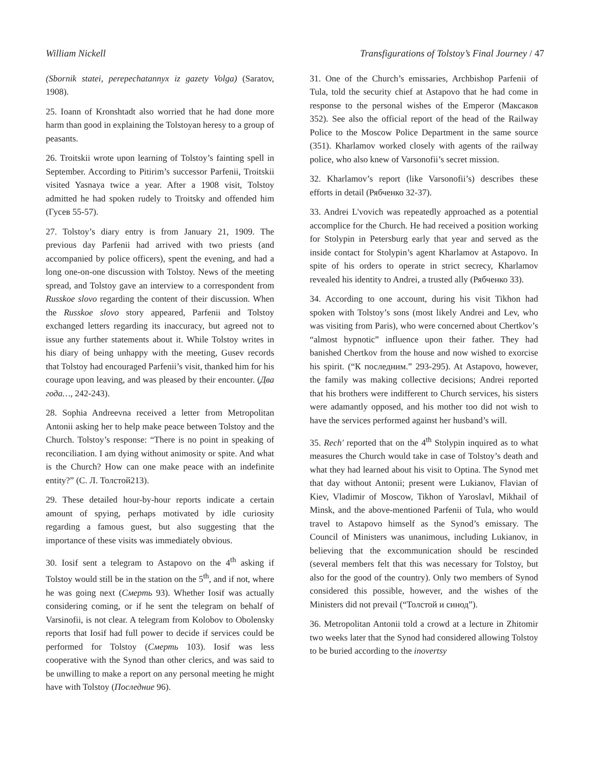William Nickell Transfigurations of Tolstoy’s Final Journey / 47
(Sbornik statei, perepechatannyx iz gazety Volga) (Saratov, 1908).
25. Ioann of Kronshtadt also worried that he had done more harm than good in explaining the Tolstoyan heresy to a group of peasants.
26. Troitskii wrote upon learning of Tolstoy’s fainting spell in September. According to Pitirim’s successor Parfenii, Troitskii visited Yasnaya twice a year. After a 1908 visit, Tolstoy admitted he had spoken rudely to Troitsky and offended him (Гусев 55-57).
27. Tolstoy’s diary entry is from January 21, 1909. The previous day Parfenii had arrived with two priests (and accompanied by police officers), spent the evening, and had a long one-on-one discussion with Tolstoy. News of the meeting spread, and Tolstoy gave an interview to a correspondent from Russkoe slovo regarding the content of their discussion. When the Russkoe slovo story appeared, Parfenii and Tolstoy exchanged letters regarding its inaccuracy, but agreed not to issue any further statements about it. While Tolstoy writes in his diary of being unhappy with the meeting, Gusev records that Tolstoy had encouraged Parfenii’s visit, thanked him for his courage upon leaving, and was pleased by their encounter. (Два года…, 242-243).
28. Sophia Andreevna received a letter from Metropolitan Antonii asking her to help make peace between Tolstoy and the Church. Tolstoy’s response: “There is no point in speaking of reconciliation. I am dying without animosity or spite. And what is the Church? How can one make peace with an indefinite entity?” (С. Л. Толстой213).
29. These detailed hour-by-hour reports indicate a certain amount of spying, perhaps motivated by idle curiosity regarding a famous guest, but also suggesting that the importance of these visits was immediately obvious.
30. Iosif sent a telegram to Astapovo on the 4<sup>th</sup> asking if Tolstoy would still be in the station on the 5<sup>th</sup>, and if not, where he was going next (Смерть 93). Whether Iosif was actually considering coming, or if he sent the telegram on behalf of Varsinofii, is not clear. A telegram from Kolobov to Obolensky reports that Iosif had full power to decide if services could be performed for Tolstoy (Смерть 103). Iosif was less cooperative with the Synod than other clerics, and was said to be unwilling to make a report on any personal meeting he might have with Tolstoy (Последние 96).
31. One of the Church’s emissaries, Archbishop Parfenii of Tula, told the security chief at Astapovo that he had come in response to the personal wishes of the Emperor (Максаков 352). See also the official report of the head of the Railway Police to the Moscow Police Department in the same source (351). Kharlamov worked closely with agents of the railway police, who also knew of Varsonofii’s secret mission.
32. Kharlamov’s report (like Varsonofii’s) describes these efforts in detail (Рябченко 32-37).
33. Andrei L'vovich was repeatedly approached as a potential accomplice for the Church. He had received a position working for Stolypin in Petersburg early that year and served as the inside contact for Stolypin’s agent Kharlamov at Astapovo. In spite of his orders to operate in strict secrecy, Kharlamov revealed his identity to Andrei, a trusted ally (Рябченко 33).
34. According to one account, during his visit Tikhon had spoken with Tolstoy’s sons (most likely Andrei and Lev, who was visiting from Paris), who were concerned about Chertkov’s “almost hypnotic” influence upon their father. They had banished Chertkov from the house and now wished to exorcise his spirit. (“К последним.” 293-295). At Astapovo, however, the family was making collective decisions; Andrei reported that his brothers were indifferent to Church services, his sisters were adamantly opposed, and his mother too did not wish to have the services performed against her husband’s will.
35. Rech' reported that on the 4<sup>th</sup> Stolypin inquired as to what measures the Church would take in case of Tolstoy’s death and what they had learned about his visit to Optina. The Synod met that day without Antonii; present were Lukianov, Flavian of Kiev, Vladimir of Moscow, Tikhon of Yaroslavl, Mikhail of Minsk, and the above-mentioned Parfenii of Tula, who would travel to Astapovo himself as the Synod’s emissary. The Council of Ministers was unanimous, including Lukianov, in believing that the excommunication should be rescinded (several members felt that this was necessary for Tolstoy, but also for the good of the country). Only two members of Synod considered this possible, however, and the wishes of the Ministers did not prevail (“Толстой и синод”).
36. Metropolitan Antonii told a crowd at a lecture in Zhitomir two weeks later that the Synod had considered allowing Tolstoy to be buried according to the inovertsy